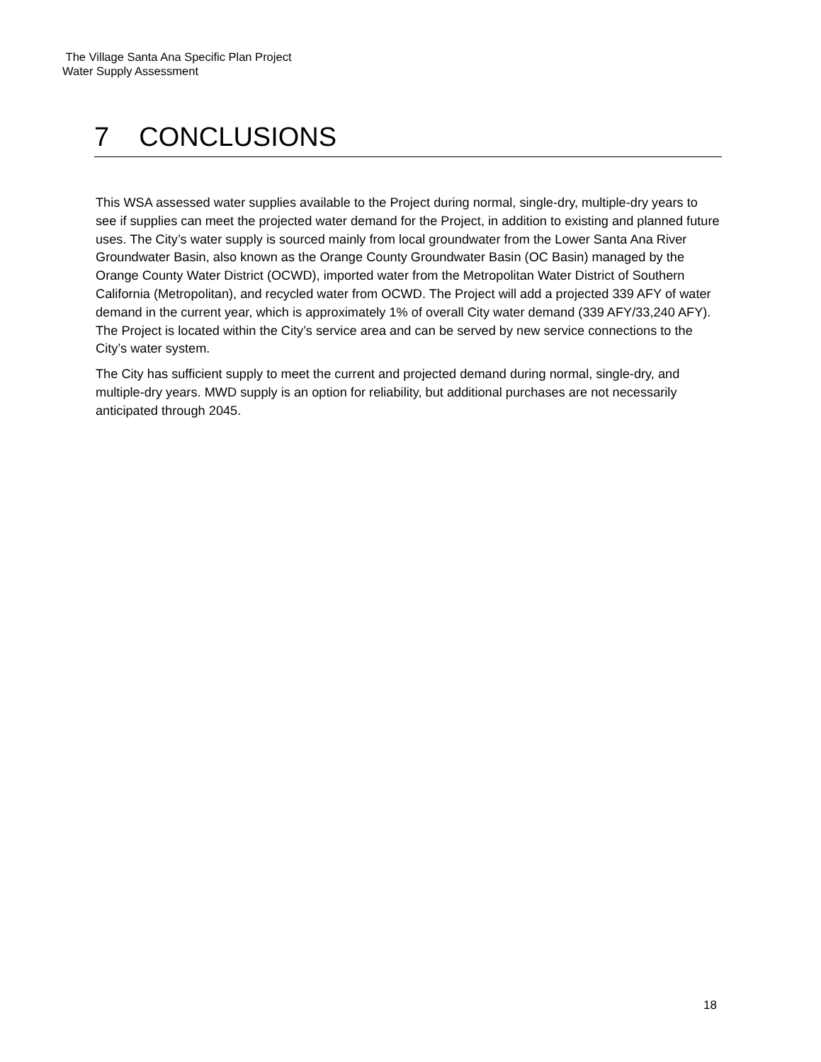The Village Santa Ana Specific Plan Project
Water Supply Assessment
7 CONCLUSIONS
This WSA assessed water supplies available to the Project during normal, single-dry, multiple-dry years to see if supplies can meet the projected water demand for the Project, in addition to existing and planned future uses. The City’s water supply is sourced mainly from local groundwater from the Lower Santa Ana River Groundwater Basin, also known as the Orange County Groundwater Basin (OC Basin) managed by the Orange County Water District (OCWD), imported water from the Metropolitan Water District of Southern California (Metropolitan), and recycled water from OCWD. The Project will add a projected 339 AFY of water demand in the current year, which is approximately 1% of overall City water demand (339 AFY/33,240 AFY). The Project is located within the City’s service area and can be served by new service connections to the City’s water system.
The City has sufficient supply to meet the current and projected demand during normal, single-dry, and multiple-dry years. MWD supply is an option for reliability, but additional purchases are not necessarily anticipated through 2045.
18